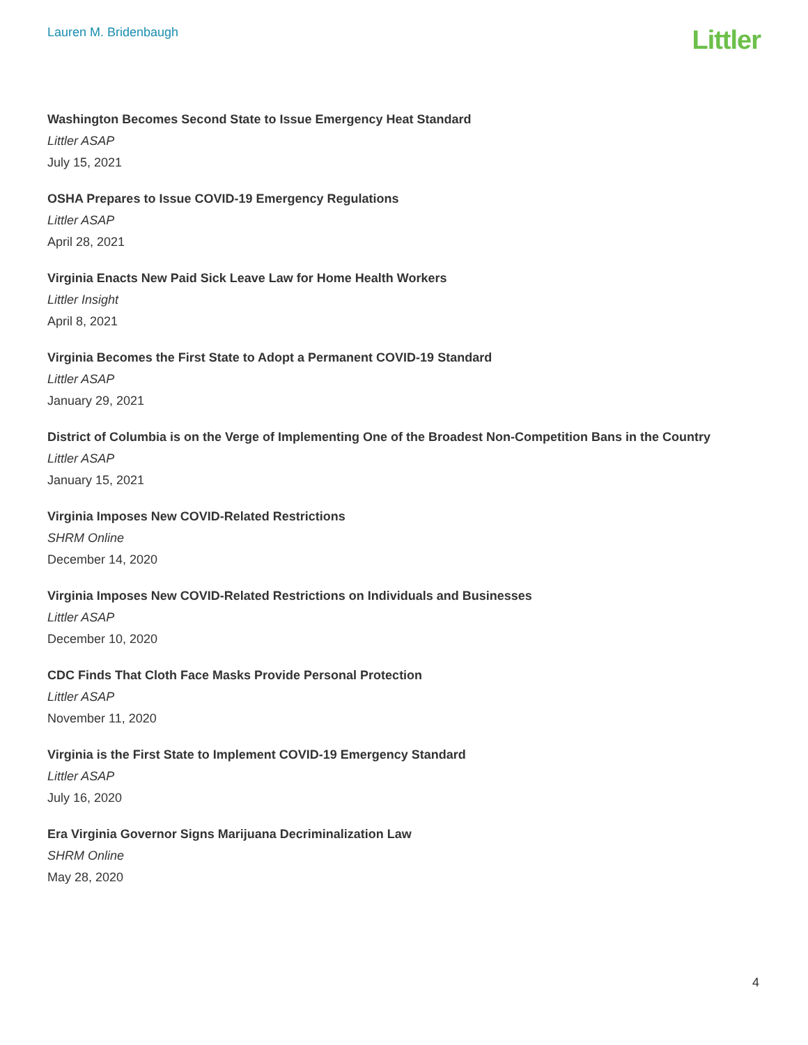Lauren M. Bridenbaugh
Littler
Washington Becomes Second State to Issue Emergency Heat Standard
Littler ASAP
July 15, 2021
OSHA Prepares to Issue COVID-19 Emergency Regulations
Littler ASAP
April 28, 2021
Virginia Enacts New Paid Sick Leave Law for Home Health Workers
Littler Insight
April 8, 2021
Virginia Becomes the First State to Adopt a Permanent COVID-19 Standard
Littler ASAP
January 29, 2021
District of Columbia is on the Verge of Implementing One of the Broadest Non-Competition Bans in the Country
Littler ASAP
January 15, 2021
Virginia Imposes New COVID-Related Restrictions
SHRM Online
December 14, 2020
Virginia Imposes New COVID-Related Restrictions on Individuals and Businesses
Littler ASAP
December 10, 2020
CDC Finds That Cloth Face Masks Provide Personal Protection
Littler ASAP
November 11, 2020
Virginia is the First State to Implement COVID-19 Emergency Standard
Littler ASAP
July 16, 2020
Era Virginia Governor Signs Marijuana Decriminalization Law
SHRM Online
May 28, 2020
4